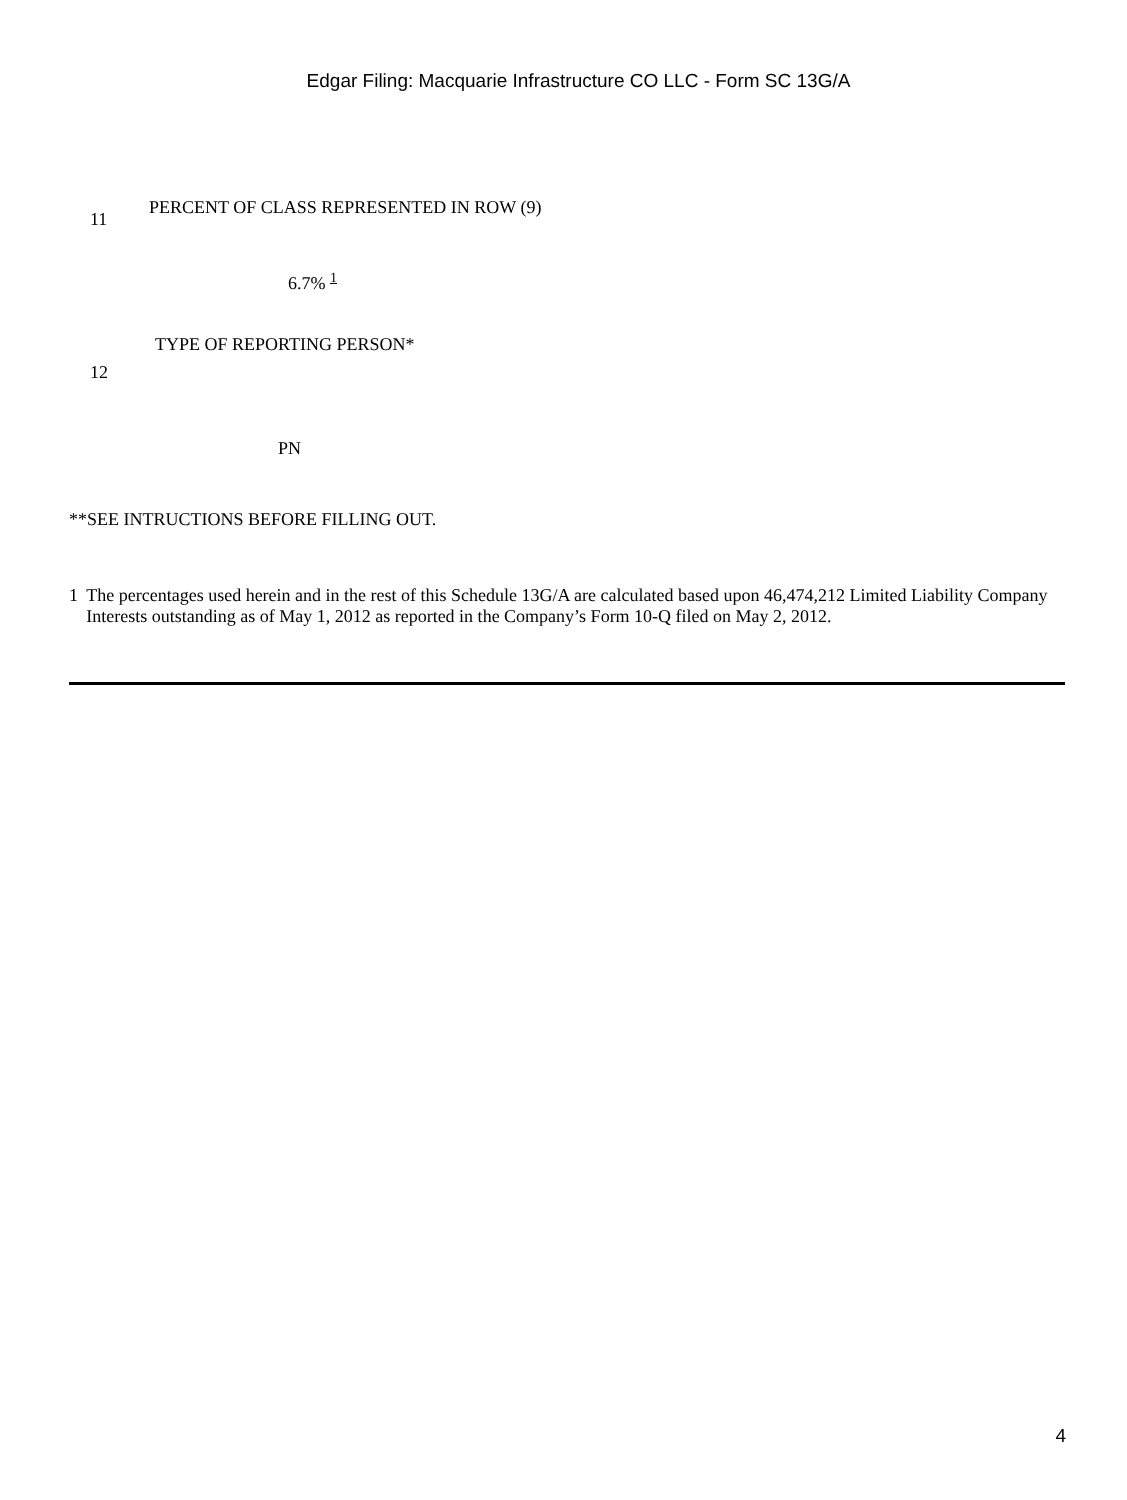Edgar Filing: Macquarie Infrastructure CO LLC - Form SC 13G/A
11
PERCENT OF CLASS REPRESENTED IN ROW (9)
6.7% <sup>1</sup>
12
TYPE OF REPORTING PERSON*
PN
**SEE INTRUCTIONS BEFORE FILLING OUT.
1 The percentages used herein and in the rest of this Schedule 13G/A are calculated based upon 46,474,212 Limited Liability Company Interests outstanding as of May 1, 2012 as reported in the Company’s Form 10-Q filed on May 2, 2012.
4